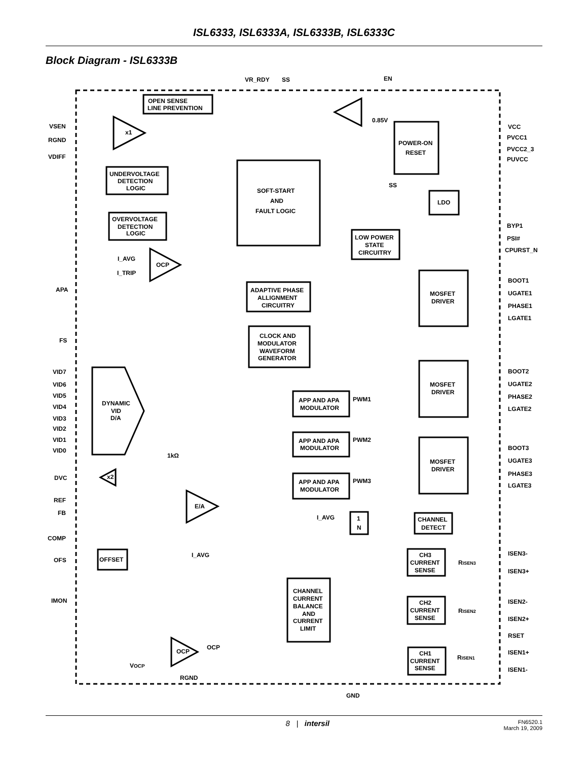ISL6333, ISL6333A, ISL6333B, ISL6333C
Block Diagram - ISL6333B
VR_RDY
SS
EN
OPEN SENSE
LINE PREVENTION
VSEN
RGND
VDIFF
x1
0.85V
POWER-ON
RESET
VCC
PVCC1
PVCC2_3
PUVCC
UNDERVOLTAGE
DETECTION
LOGIC
SOFT-START
AND
FAULT LOGIC
SS
LDO
OVERVOLTAGE
DETECTION
LOGIC
BYP1
PSI#
CPURST_N
LOW POWER
STATE
CIRCUITRY
I_AVG
OCP
I_TRIP
APA
ADAPTIVE PHASE
ALLIGNMENT
CIRCUITRY
BOOT1
MOSFET
DRIVER
UGATE1
PHASE1
LGATE1
FS
CLOCK AND
MODULATOR
WAVEFORM
GENERATOR
VID7
VID6
VID5
VID4
VID3
VID2
VID1
VID0
DYNAMIC
VID
D/A
BOOT2
MOSFET
DRIVER
UGATE2
PHASE2
LGATE2
APP AND APA
MODULATOR
PWM1
APP AND APA
MODULATOR
PWM2
BOOT3
MOSFET
DRIVER
UGATE3
PHASE3
LGATE3
1kΩ
DVC
x2
APP AND APA
MODULATOR
PWM3
REF
FB
E/A
I_AVG
1
N
CHANNEL
DETECT
COMP
OFS
OFFSET
I_AVG
CH3
CURRENT
SENSE
ISEN3-
RISEN3
ISEN3+
CHANNEL
CURRENT
BALANCE
AND
CURRENT
LIMIT
IMON
CH2
CURRENT
SENSE
ISEN2-
RISEN2
ISEN2+
RSET
OCP
OCP
CH1
CURRENT
SENSE
ISEN1+
RISEN1
ISEN1-
VOCP
RGND
GND
8 | intersil FN6520.1
March 19, 2009